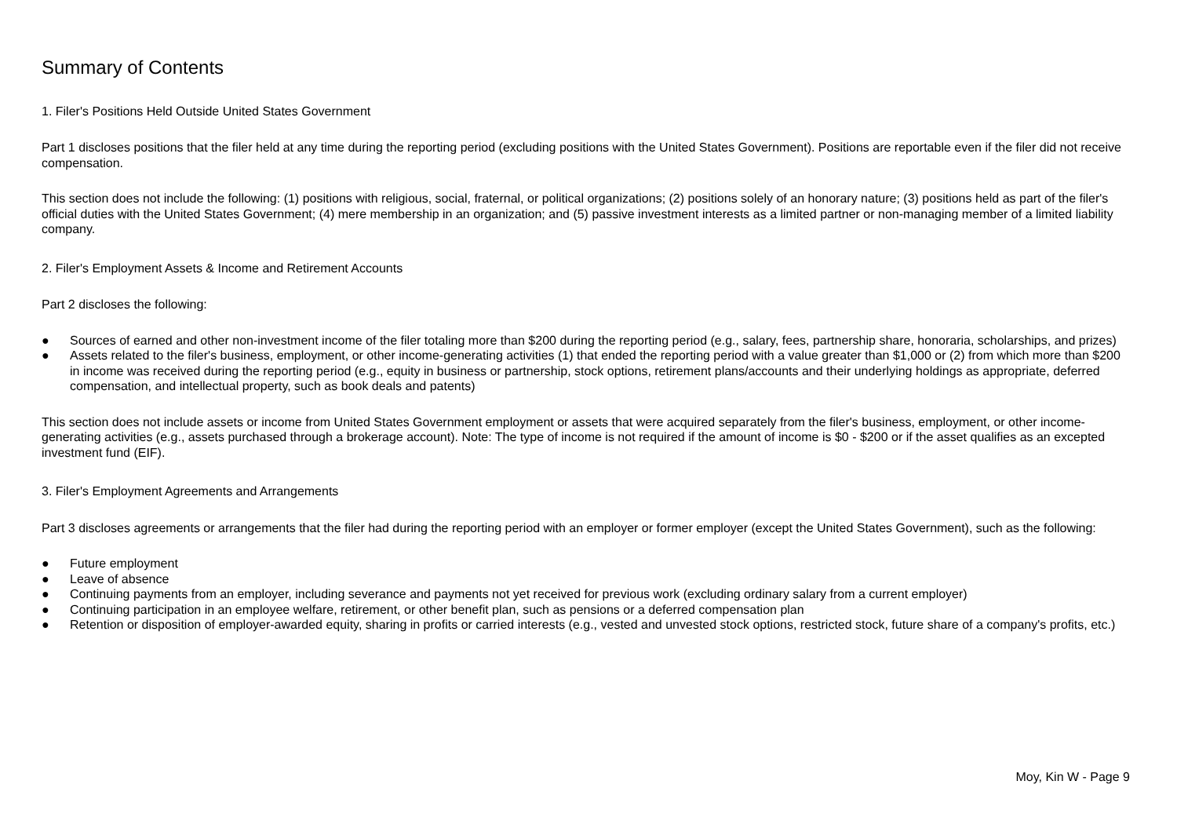Summary of Contents
1. Filer's Positions Held Outside United States Government
Part 1 discloses positions that the filer held at any time during the reporting period (excluding positions with the United States Government). Positions are reportable even if the filer did not receive compensation.
This section does not include the following: (1) positions with religious, social, fraternal, or political organizations; (2) positions solely of an honorary nature; (3) positions held as part of the filer's official duties with the United States Government; (4) mere membership in an organization; and (5) passive investment interests as a limited partner or non-managing member of a limited liability company.
2. Filer's Employment Assets & Income and Retirement Accounts
Part 2 discloses the following:
● Sources of earned and other non-investment income of the filer totaling more than $200 during the reporting period (e.g., salary, fees, partnership share, honoraria, scholarships, and prizes)
● Assets related to the filer's business, employment, or other income-generating activities (1) that ended the reporting period with a value greater than $1,000 or (2) from which more than $200 in income was received during the reporting period (e.g., equity in business or partnership, stock options, retirement plans/accounts and their underlying holdings as appropriate, deferred compensation, and intellectual property, such as book deals and patents)
This section does not include assets or income from United States Government employment or assets that were acquired separately from the filer's business, employment, or other income-generating activities (e.g., assets purchased through a brokerage account). Note: The type of income is not required if the amount of income is $0 - $200 or if the asset qualifies as an excepted investment fund (EIF).
3. Filer's Employment Agreements and Arrangements
Part 3 discloses agreements or arrangements that the filer had during the reporting period with an employer or former employer (except the United States Government), such as the following:
● Future employment
● Leave of absence
● Continuing payments from an employer, including severance and payments not yet received for previous work (excluding ordinary salary from a current employer)
● Continuing participation in an employee welfare, retirement, or other benefit plan, such as pensions or a deferred compensation plan
● Retention or disposition of employer-awarded equity, sharing in profits or carried interests (e.g., vested and unvested stock options, restricted stock, future share of a company's profits, etc.)
Moy, Kin W - Page 9